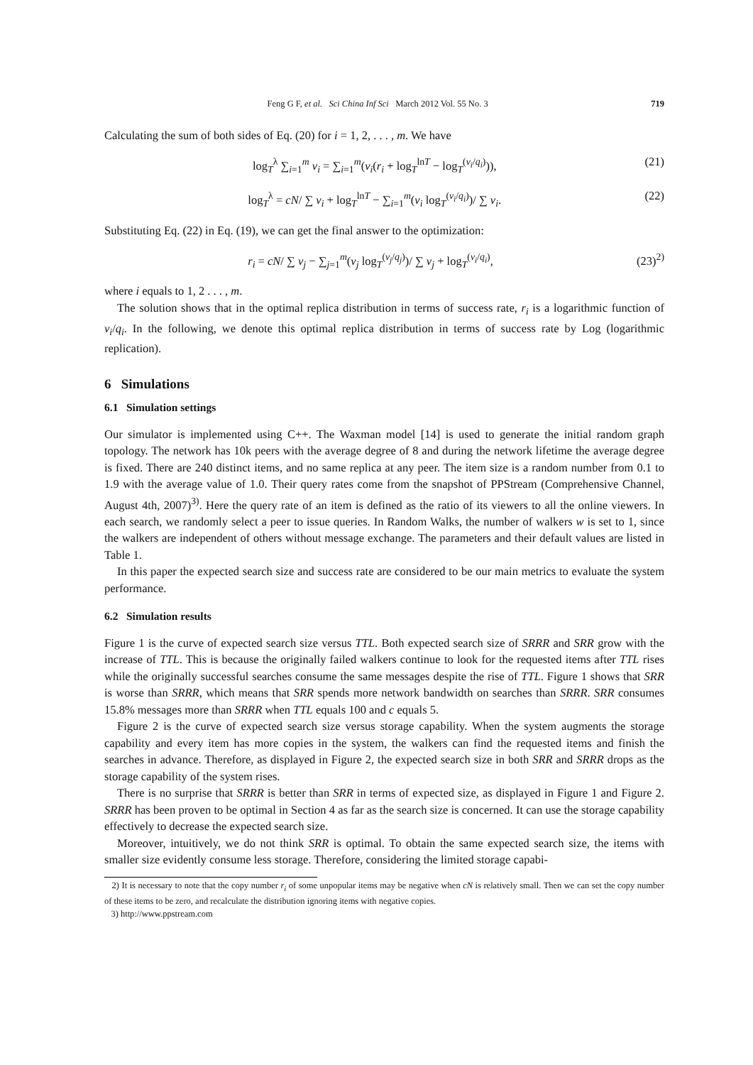Feng G F, et al. Sci China Inf Sci March 2012 Vol. 55 No. 3 719
Calculating the sum of both sides of Eq. (20) for i = 1, 2, . . . , m. We have
log<sub>T</sub><sup>λ</sup> ∑<sub>i=1</sub><sup>m</sup> v<sub>i</sub> = ∑<sub>i=1</sub><sup>m</sup>(v<sub>i</sub>(r<sub>i</sub> + log<sub>T</sub><sup>lnT</sup> − log<sub>T</sub><sup>(v<sub>i</sub>/q<sub>i</sub>)</sup>)), (21)
log<sub>T</sub><sup>λ</sup> = cN/ ∑ v<sub>i</sub> + log<sub>T</sub><sup>lnT</sup> − ∑<sub>i=1</sub><sup>m</sup>(v<sub>i</sub> log<sub>T</sub><sup>(v<sub>i</sub>/q<sub>i</sub>)</sup>)/ ∑ v<sub>i</sub>. (22)
Substituting Eq. (22) in Eq. (19), we can get the final answer to the optimization:
r<sub>i</sub> = cN/ ∑ v<sub>j</sub> − ∑<sub>j=1</sub><sup>m</sup>(v<sub>j</sub> log<sub>T</sub><sup>(v<sub>j</sub>/q<sub>j</sub>)</sup>)/ ∑ v<sub>j</sub> + log<sub>T</sub><sup>(v<sub>i</sub>/q<sub>i</sub>)</sup>, (23)<sup>2)</sup>
where i equals to 1, 2 . . . , m.
The solution shows that in the optimal replica distribution in terms of success rate, r<sub>i</sub> is a logarithmic function of v<sub>i</sub>/q<sub>i</sub>. In the following, we denote this optimal replica distribution in terms of success rate by Log (logarithmic replication).
6 Simulations
6.1 Simulation settings
Our simulator is implemented using C++. The Waxman model [14] is used to generate the initial random graph topology. The network has 10k peers with the average degree of 8 and during the network lifetime the average degree is fixed. There are 240 distinct items, and no same replica at any peer. The item size is a random number from 0.1 to 1.9 with the average value of 1.0. Their query rates come from the snapshot of PPStream (Comprehensive Channel, August 4th, 2007)<sup>3)</sup>. Here the query rate of an item is defined as the ratio of its viewers to all the online viewers. In each search, we randomly select a peer to issue queries. In Random Walks, the number of walkers w is set to 1, since the walkers are independent of others without message exchange. The parameters and their default values are listed in Table 1.
In this paper the expected search size and success rate are considered to be our main metrics to evaluate the system performance.
6.2 Simulation results
Figure 1 is the curve of expected search size versus TTL. Both expected search size of SRRR and SRR grow with the increase of TTL. This is because the originally failed walkers continue to look for the requested items after TTL rises while the originally successful searches consume the same messages despite the rise of TTL. Figure 1 shows that SRR is worse than SRRR, which means that SRR spends more network bandwidth on searches than SRRR. SRR consumes 15.8% messages more than SRRR when TTL equals 100 and c equals 5.
Figure 2 is the curve of expected search size versus storage capability. When the system augments the storage capability and every item has more copies in the system, the walkers can find the requested items and finish the searches in advance. Therefore, as displayed in Figure 2, the expected search size in both SRR and SRRR drops as the storage capability of the system rises.
There is no surprise that SRRR is better than SRR in terms of expected size, as displayed in Figure 1 and Figure 2. SRRR has been proven to be optimal in Section 4 as far as the search size is concerned. It can use the storage capability effectively to decrease the expected search size.
Moreover, intuitively, we do not think SRR is optimal. To obtain the same expected search size, the items with smaller size evidently consume less storage. Therefore, considering the limited storage capabi-
2) It is necessary to note that the copy number r<sub>i</sub> of some unpopular items may be negative when cN is relatively small. Then we can set the copy number of these items to be zero, and recalculate the distribution ignoring items with negative copies.
3) http://www.ppstream.com